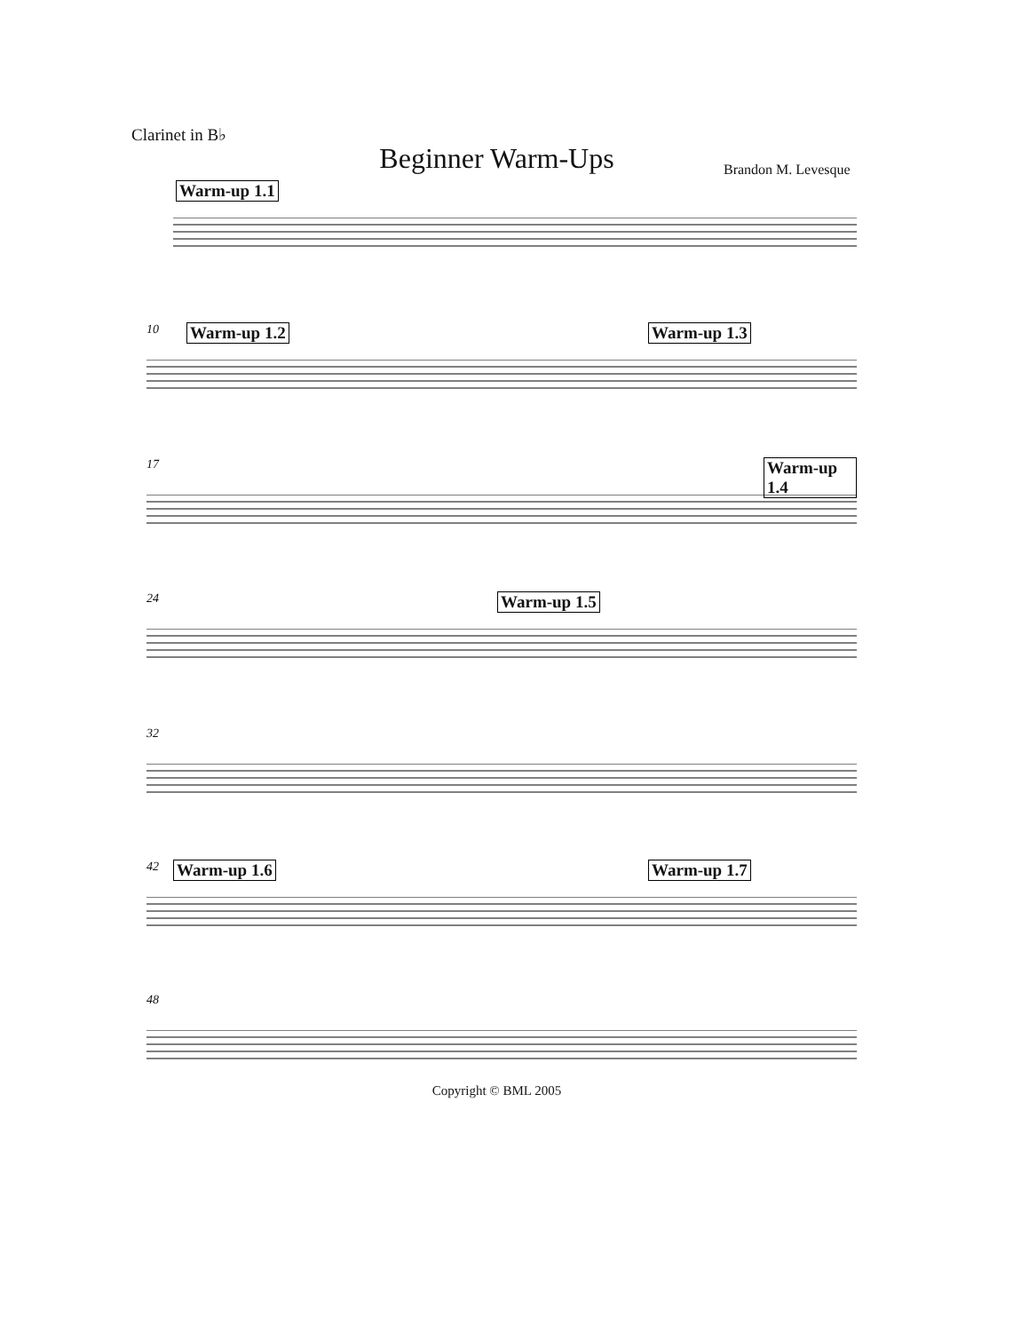Clarinet in B♭
Beginner Warm-Ups Brandon M. Levesque
Warm-up 1.1
10 Warm-up 1.2 Warm-up 1.3
17 Warm-up 1.4
24 Warm-up 1.5
32
42 Warm-up 1.6 Warm-up 1.7
48
Copyright © BML 2005